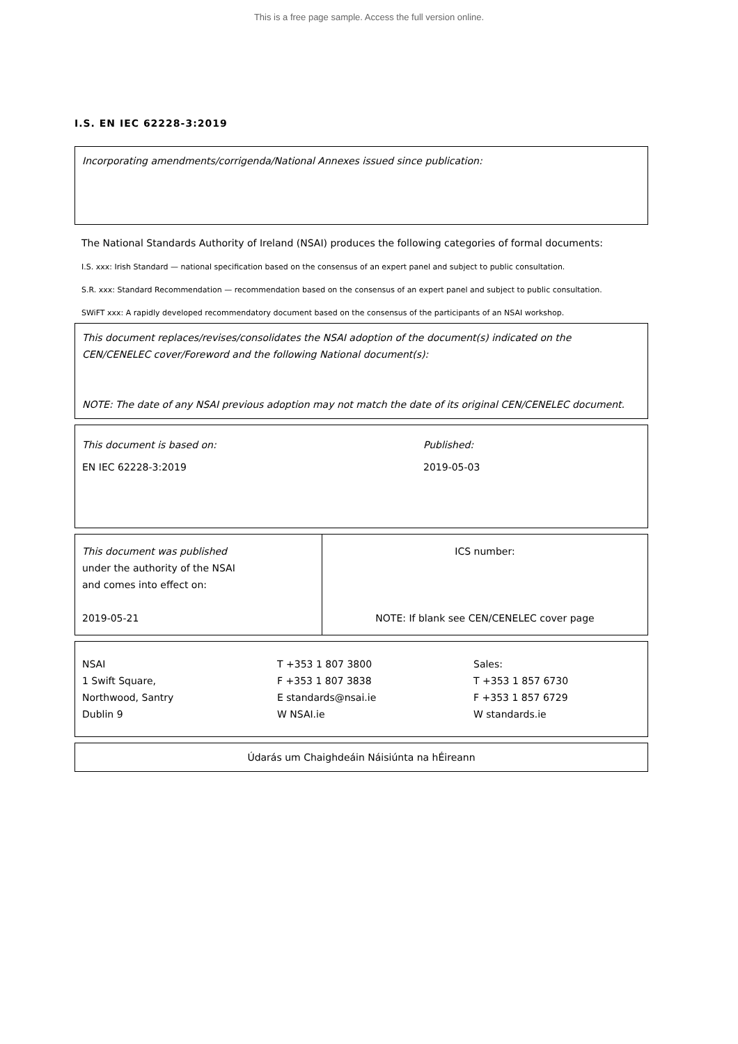This is a free page sample. Access the full version online.
I.S. EN IEC 62228-3:2019
Incorporating amendments/corrigenda/National Annexes issued since publication:
The National Standards Authority of Ireland (NSAI) produces the following categories of formal documents:
I.S. xxx: Irish Standard — national specification based on the consensus of an expert panel and subject to public consultation.
S.R. xxx: Standard Recommendation — recommendation based on the consensus of an expert panel and subject to public consultation.
SWiFT xxx: A rapidly developed recommendatory document based on the consensus of the participants of an NSAI workshop.
This document replaces/revises/consolidates the NSAI adoption of the document(s) indicated on the CEN/CENELEC cover/Foreword and the following National document(s):
NOTE: The date of any NSAI previous adoption may not match the date of its original CEN/CENELEC document.
This document is based on:
EN IEC 62228-3:2019
Published:
2019-05-03
This document was published
under the authority of the NSAI
and comes into effect on:
2019-05-21
ICS number:
NOTE: If blank see CEN/CENELEC cover page
NSAI
1 Swift Square,
Northwood, Santry
Dublin 9
T +353 1 807 3800
F +353 1 807 3838
E standards@nsai.ie
W NSAI.ie
Sales:
T +353 1 857 6730
F +353 1 857 6729
W standards.ie
Údarás um Chaighdeáin Náisiúnta na hÉireann